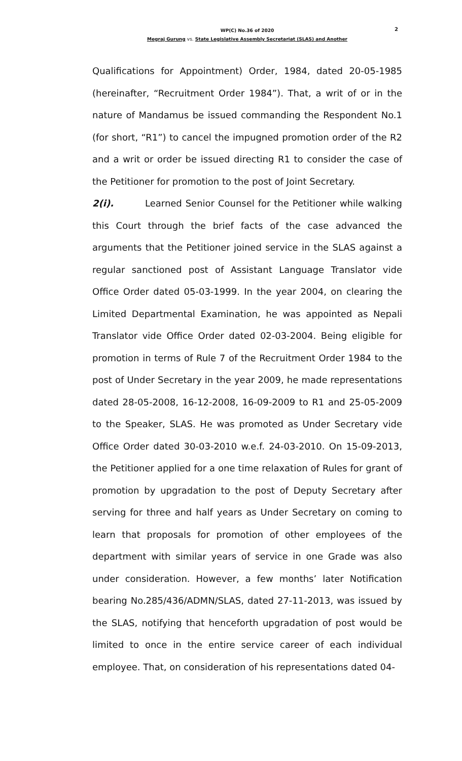WP(C) No.36 of 2020
Megraj Gurung vs. State Legislative Assembly Secretariat (SLAS) and Another
2
Qualifications for Appointment) Order, 1984, dated 20-05-1985 (hereinafter, “Recruitment Order 1984”). That, a writ of or in the nature of Mandamus be issued commanding the Respondent No.1 (for short, “R1”) to cancel the impugned promotion order of the R2 and a writ or order be issued directing R1 to consider the case of the Petitioner for promotion to the post of Joint Secretary.
2(i). Learned Senior Counsel for the Petitioner while walking this Court through the brief facts of the case advanced the arguments that the Petitioner joined service in the SLAS against a regular sanctioned post of Assistant Language Translator vide Office Order dated 05-03-1999. In the year 2004, on clearing the Limited Departmental Examination, he was appointed as Nepali Translator vide Office Order dated 02-03-2004. Being eligible for promotion in terms of Rule 7 of the Recruitment Order 1984 to the post of Under Secretary in the year 2009, he made representations dated 28-05-2008, 16-12-2008, 16-09-2009 to R1 and 25-05-2009 to the Speaker, SLAS. He was promoted as Under Secretary vide Office Order dated 30-03-2010 w.e.f. 24-03-2010. On 15-09-2013, the Petitioner applied for a one time relaxation of Rules for grant of promotion by upgradation to the post of Deputy Secretary after serving for three and half years as Under Secretary on coming to learn that proposals for promotion of other employees of the department with similar years of service in one Grade was also under consideration. However, a few months’ later Notification bearing No.285/436/ADMN/SLAS, dated 27-11-2013, was issued by the SLAS, notifying that henceforth upgradation of post would be limited to once in the entire service career of each individual employee. That, on consideration of his representations dated 04-